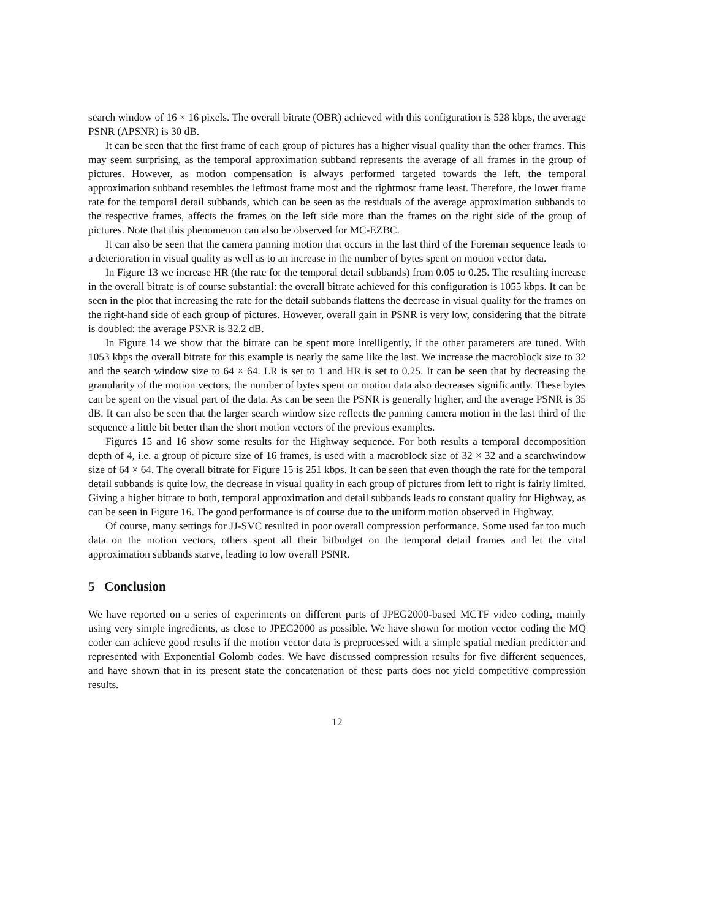search window of 16 × 16 pixels. The overall bitrate (OBR) achieved with this configuration is 528 kbps, the average PSNR (APSNR) is 30 dB.
It can be seen that the first frame of each group of pictures has a higher visual quality than the other frames. This may seem surprising, as the temporal approximation subband represents the average of all frames in the group of pictures. However, as motion compensation is always performed targeted towards the left, the temporal approximation subband resembles the leftmost frame most and the rightmost frame least. Therefore, the lower frame rate for the temporal detail subbands, which can be seen as the residuals of the average approximation subbands to the respective frames, affects the frames on the left side more than the frames on the right side of the group of pictures. Note that this phenomenon can also be observed for MC-EZBC.
It can also be seen that the camera panning motion that occurs in the last third of the Foreman sequence leads to a deterioration in visual quality as well as to an increase in the number of bytes spent on motion vector data.
In Figure 13 we increase HR (the rate for the temporal detail subbands) from 0.05 to 0.25. The resulting increase in the overall bitrate is of course substantial: the overall bitrate achieved for this configuration is 1055 kbps. It can be seen in the plot that increasing the rate for the detail subbands flattens the decrease in visual quality for the frames on the right-hand side of each group of pictures. However, overall gain in PSNR is very low, considering that the bitrate is doubled: the average PSNR is 32.2 dB.
In Figure 14 we show that the bitrate can be spent more intelligently, if the other parameters are tuned. With 1053 kbps the overall bitrate for this example is nearly the same like the last. We increase the macroblock size to 32 and the search window size to 64 × 64. LR is set to 1 and HR is set to 0.25. It can be seen that by decreasing the granularity of the motion vectors, the number of bytes spent on motion data also decreases significantly. These bytes can be spent on the visual part of the data. As can be seen the PSNR is generally higher, and the average PSNR is 35 dB. It can also be seen that the larger search window size reflects the panning camera motion in the last third of the sequence a little bit better than the short motion vectors of the previous examples.
Figures 15 and 16 show some results for the Highway sequence. For both results a temporal decomposition depth of 4, i.e. a group of picture size of 16 frames, is used with a macroblock size of 32 × 32 and a searchwindow size of 64 × 64. The overall bitrate for Figure 15 is 251 kbps. It can be seen that even though the rate for the temporal detail subbands is quite low, the decrease in visual quality in each group of pictures from left to right is fairly limited. Giving a higher bitrate to both, temporal approximation and detail subbands leads to constant quality for Highway, as can be seen in Figure 16. The good performance is of course due to the uniform motion observed in Highway.
Of course, many settings for JJ-SVC resulted in poor overall compression performance. Some used far too much data on the motion vectors, others spent all their bitbudget on the temporal detail frames and let the vital approximation subbands starve, leading to low overall PSNR.
5 Conclusion
We have reported on a series of experiments on different parts of JPEG2000-based MCTF video coding, mainly using very simple ingredients, as close to JPEG2000 as possible. We have shown for motion vector coding the MQ coder can achieve good results if the motion vector data is preprocessed with a simple spatial median predictor and represented with Exponential Golomb codes. We have discussed compression results for five different sequences, and have shown that in its present state the concatenation of these parts does not yield competitive compression results.
12